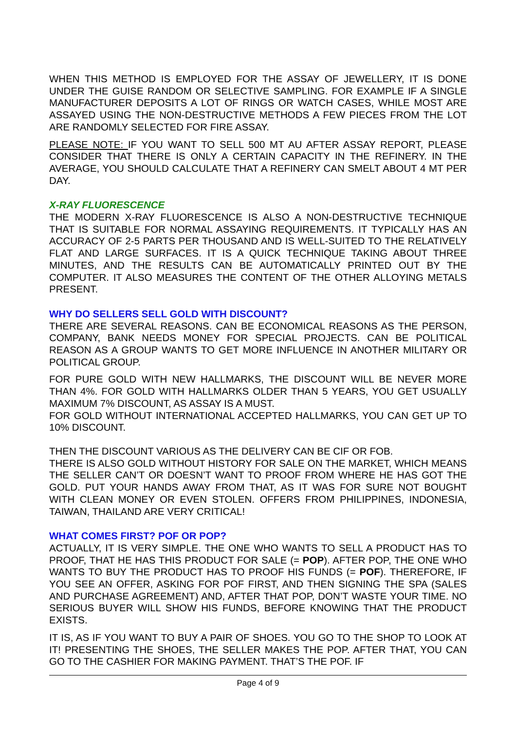WHEN THIS METHOD IS EMPLOYED FOR THE ASSAY OF JEWELLERY, IT IS DONE UNDER THE GUISE RANDOM OR SELECTIVE SAMPLING. FOR EXAMPLE IF A SINGLE MANUFACTURER DEPOSITS A LOT OF RINGS OR WATCH CASES, WHILE MOST ARE ASSAYED USING THE NON-DESTRUCTIVE METHODS A FEW PIECES FROM THE LOT ARE RANDOMLY SELECTED FOR FIRE ASSAY.
PLEASE NOTE: IF YOU WANT TO SELL 500 MT AU AFTER ASSAY REPORT, PLEASE CONSIDER THAT THERE IS ONLY A CERTAIN CAPACITY IN THE REFINERY. IN THE AVERAGE, YOU SHOULD CALCULATE THAT A REFINERY CAN SMELT ABOUT 4 MT PER DAY.
X-RAY FLUORESCENCE
THE MODERN X-RAY FLUORESCENCE IS ALSO A NON-DESTRUCTIVE TECHNIQUE THAT IS SUITABLE FOR NORMAL ASSAYING REQUIREMENTS. IT TYPICALLY HAS AN ACCURACY OF 2-5 PARTS PER THOUSAND AND IS WELL-SUITED TO THE RELATIVELY FLAT AND LARGE SURFACES. IT IS A QUICK TECHNIQUE TAKING ABOUT THREE MINUTES, AND THE RESULTS CAN BE AUTOMATICALLY PRINTED OUT BY THE COMPUTER. IT ALSO MEASURES THE CONTENT OF THE OTHER ALLOYING METALS PRESENT.
WHY DO SELLERS SELL GOLD WITH DISCOUNT?
THERE ARE SEVERAL REASONS. CAN BE ECONOMICAL REASONS AS THE PERSON, COMPANY, BANK NEEDS MONEY FOR SPECIAL PROJECTS. CAN BE POLITICAL REASON AS A GROUP WANTS TO GET MORE INFLUENCE IN ANOTHER MILITARY OR POLITICAL GROUP.
FOR PURE GOLD WITH NEW HALLMARKS, THE DISCOUNT WILL BE NEVER MORE THAN 4%. FOR GOLD WITH HALLMARKS OLDER THAN 5 YEARS, YOU GET USUALLY MAXIMUM 7% DISCOUNT, AS ASSAY IS A MUST.
FOR GOLD WITHOUT INTERNATIONAL ACCEPTED HALLMARKS, YOU CAN GET UP TO 10% DISCOUNT.
THEN THE DISCOUNT VARIOUS AS THE DELIVERY CAN BE CIF OR FOB.
THERE IS ALSO GOLD WITHOUT HISTORY FOR SALE ON THE MARKET, WHICH MEANS THE SELLER CAN’T OR DOESN’T WANT TO PROOF FROM WHERE HE HAS GOT THE GOLD. PUT YOUR HANDS AWAY FROM THAT, AS IT WAS FOR SURE NOT BOUGHT WITH CLEAN MONEY OR EVEN STOLEN. OFFERS FROM PHILIPPINES, INDONESIA, TAIWAN, THAILAND ARE VERY CRITICAL!
WHAT COMES FIRST? POF OR POP?
ACTUALLY, IT IS VERY SIMPLE. THE ONE WHO WANTS TO SELL A PRODUCT HAS TO PROOF, THAT HE HAS THIS PRODUCT FOR SALE (= POP). AFTER POP, THE ONE WHO WANTS TO BUY THE PRODUCT HAS TO PROOF HIS FUNDS (= POF). THEREFORE, IF YOU SEE AN OFFER, ASKING FOR POF FIRST, AND THEN SIGNING THE SPA (SALES AND PURCHASE AGREEMENT) AND, AFTER THAT POP, DON’T WASTE YOUR TIME. NO SERIOUS BUYER WILL SHOW HIS FUNDS, BEFORE KNOWING THAT THE PRODUCT EXISTS.
IT IS, AS IF YOU WANT TO BUY A PAIR OF SHOES. YOU GO TO THE SHOP TO LOOK AT IT! PRESENTING THE SHOES, THE SELLER MAKES THE POP. AFTER THAT, YOU CAN GO TO THE CASHIER FOR MAKING PAYMENT. THAT’S THE POF. IF
Page 4 of 9